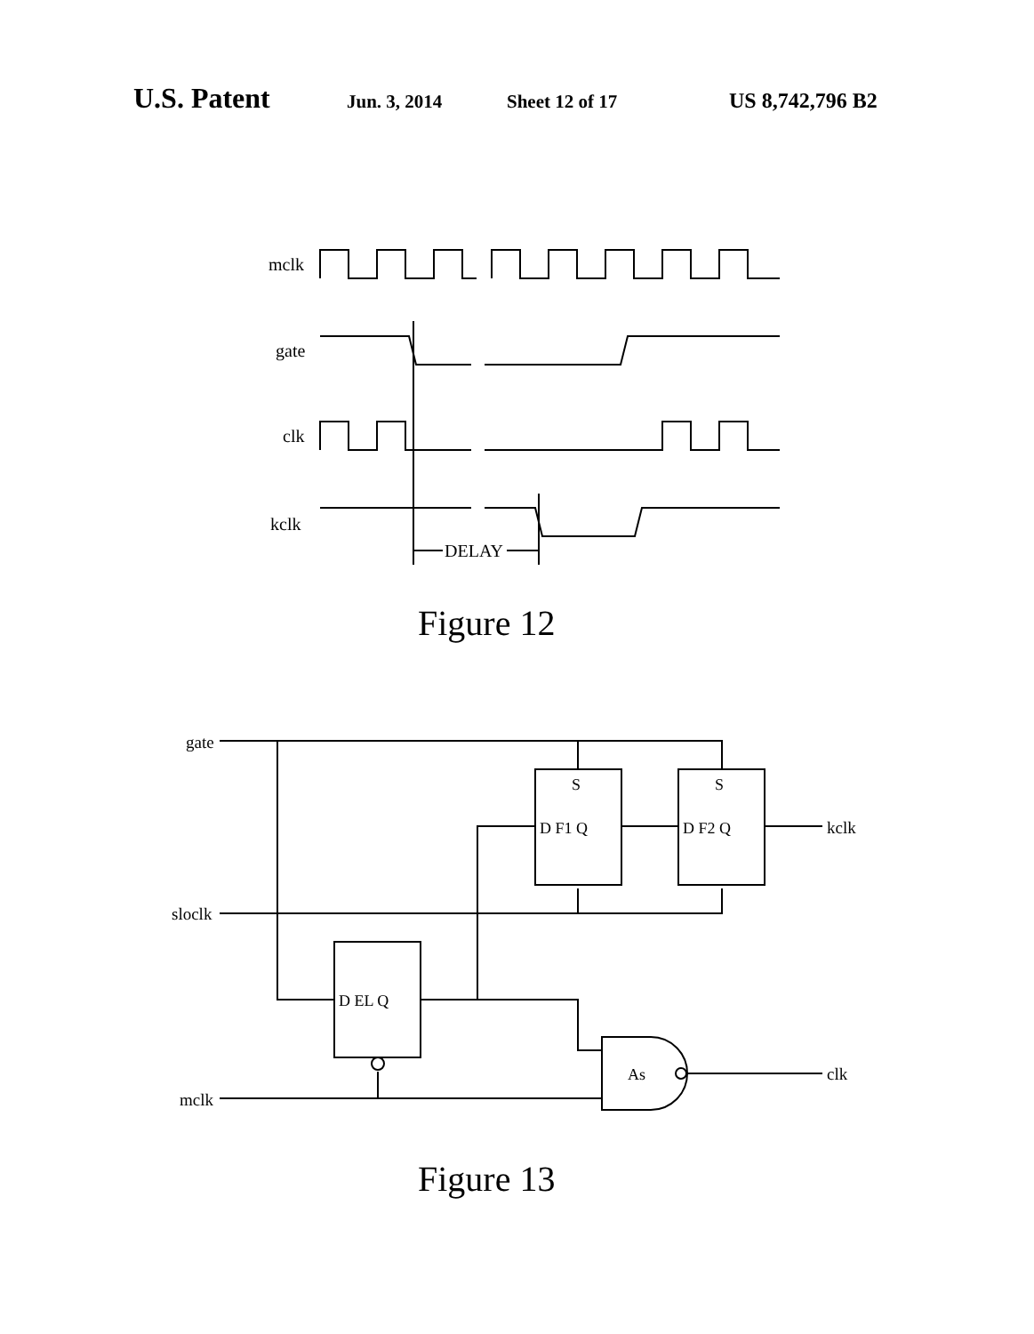U.S. Patent Jun. 3, 2014 Sheet 12 of 17 US 8,742,796 B2
mclk
gate
clk
kclk
DELAY
Figure 12
gate
sloclk
mclk
S
S
D F1 Q
D F2 Q
D EL Q
As
kclk
clk
Figure 13